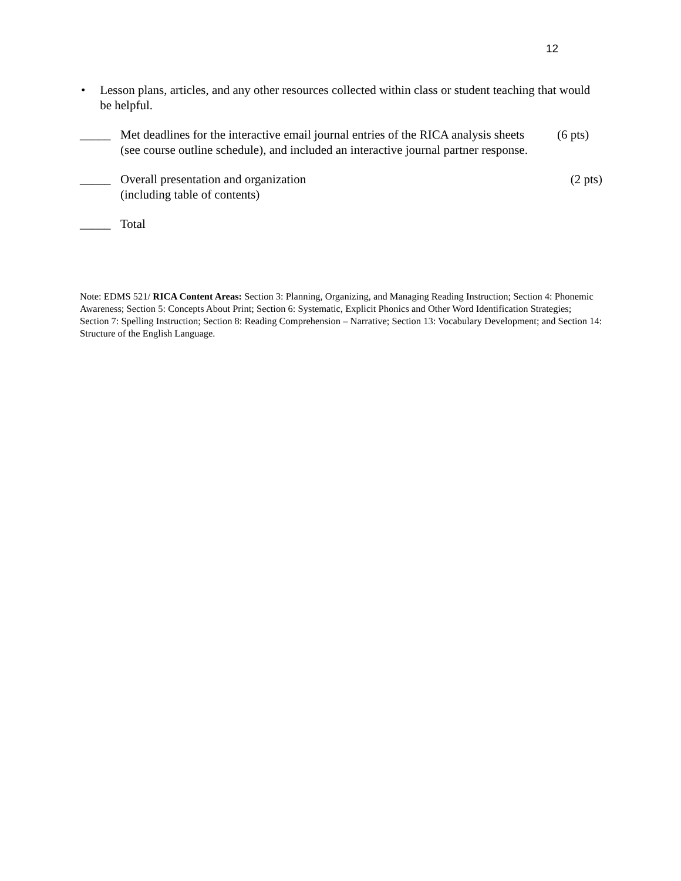12
• Lesson plans, articles, and any other resources collected within class or student teaching that would be helpful.
_____ Met deadlines for the interactive email journal entries of the RICA analysis sheets (see course outline schedule), and included an interactive journal partner response. (6 pts)
_____ Overall presentation and organization
(including table of contents) (2 pts)
_____ Total
Note: EDMS 521/ RICA Content Areas: Section 3: Planning, Organizing, and Managing Reading Instruction; Section 4: Phonemic Awareness; Section 5: Concepts About Print; Section 6: Systematic, Explicit Phonics and Other Word Identification Strategies; Section 7: Spelling Instruction; Section 8: Reading Comprehension – Narrative; Section 13: Vocabulary Development; and Section 14: Structure of the English Language.